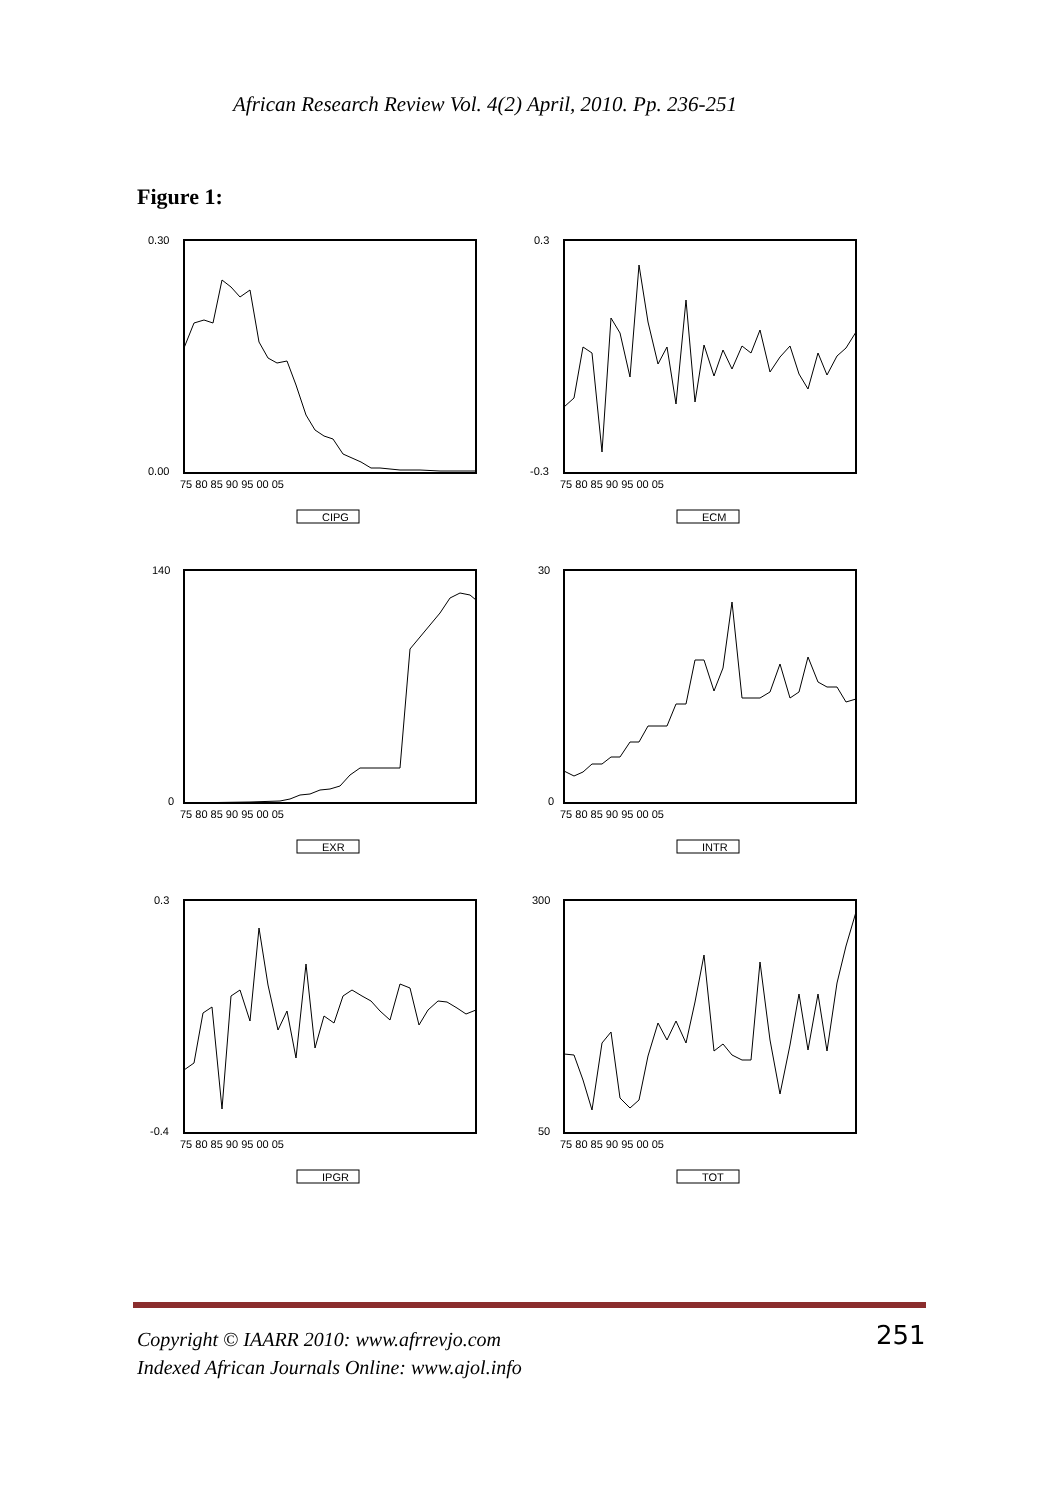African Research Review Vol. 4(2) April, 2010. Pp. 236-251
Figure 1:
0.30
0.00
75 80 85 90 95 00 05
CIPG
0.3
-0.3
75 80 85 90 95 00 05
ECM
140
0
75 80 85 90 95 00 05
EXR
30
0
75 80 85 90 95 00 05
INTR
0.3
-0.4
75 80 85 90 95 00 05
IPGR
300
50
75 80 85 90 95 00 05
TOT
Copyright © IAARR 2010: www.afrrevjo.com
Indexed African Journals Online: www.ajol.info
251